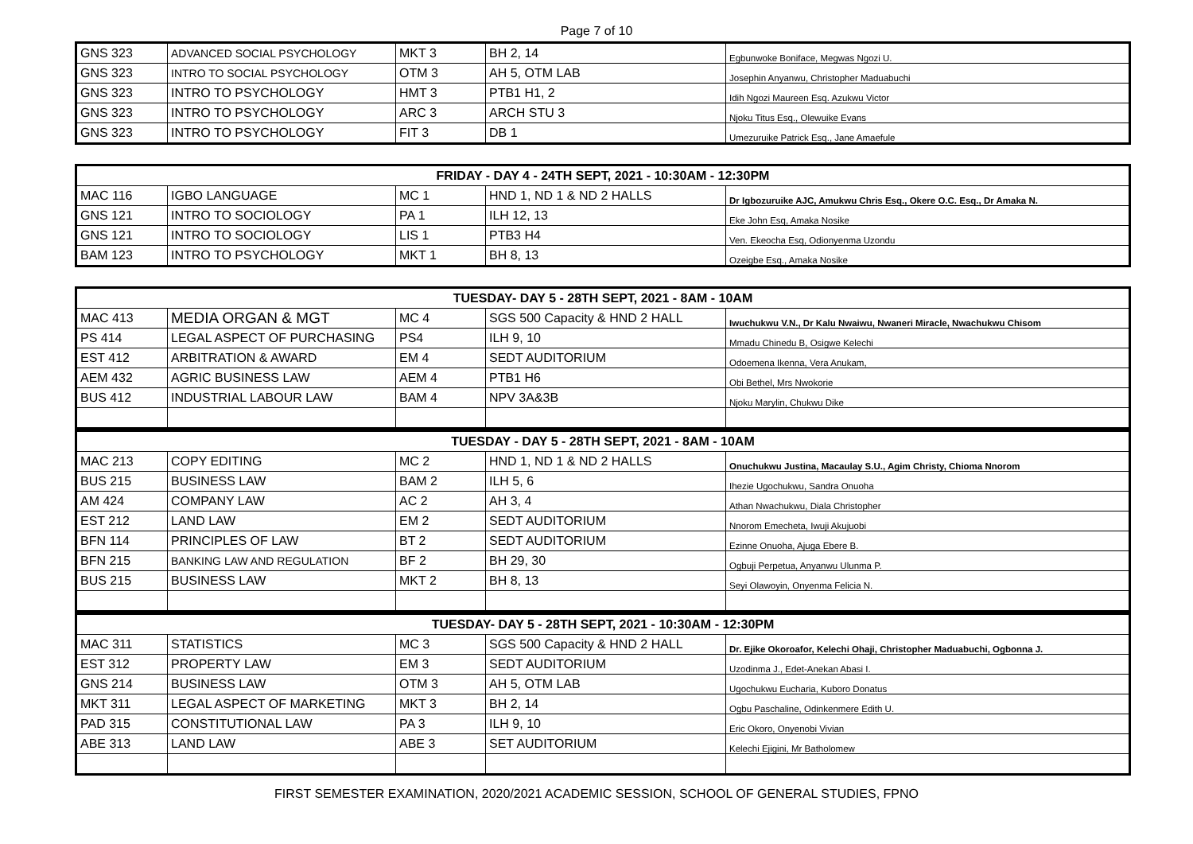Page 7 of 10
| GNS 323 | ADVANCED SOCIAL PSYCHOLOGY | MKT 3 | BH 2, 14 | Egbunwoke Boniface, Megwas Ngozi U. |
| GNS 323 | INTRO TO SOCIAL PSYCHOLOGY | OTM 3 | AH 5, OTM LAB | Josephin Anyanwu, Christopher Maduabuchi |
| GNS 323 | INTRO TO PSYCHOLOGY | HMT 3 | PTB1 H1, 2 | Idih Ngozi Maureen Esq. Azukwu Victor |
| GNS 323 | INTRO TO PSYCHOLOGY | ARC 3 | ARCH STU 3 | Njoku Titus Esq., Olewuike Evans |
| GNS 323 | INTRO TO PSYCHOLOGY | FIT 3 | DB 1 | Umezuruike Patrick Esq., Jane Amaefule |
| FRIDAY - DAY 4 - 24TH SEPT, 2021 - 10:30AM - 12:30PM | | | | |
| MAC 116 | IGBO LANGUAGE | MC 1 | HND 1, ND 1 & ND 2 HALLS | Dr Igbozuruike AJC, Amukwu Chris Esq., Okere O.C. Esq., Dr Amaka N. |
| GNS 121 | INTRO TO SOCIOLOGY | PA 1 | ILH 12, 13 | Eke John Esq, Amaka Nosike |
| GNS 121 | INTRO TO SOCIOLOGY | LIS 1 | PTB3 H4 | Ven. Ekeocha Esq, Odionyenma Uzondu |
| BAM 123 | INTRO TO PSYCHOLOGY | MKT 1 | BH 8, 13 | Ozeigbe Esq., Amaka Nosike |
| TUESDAY- DAY 5 - 28TH SEPT, 2021 - 8AM - 10AM | | | | |
| MAC 413 | MEDIA ORGAN & MGT | MC 4 | SGS 500 Capacity & HND 2 HALL | Iwuchukwu V.N., Dr Kalu Nwaiwu, Nwaneri Miracle, Nwachukwu Chisom |
| PS 414 | LEGAL ASPECT OF PURCHASING | PS4 | ILH 9, 10 | Mmadu Chinedu B, Osigwe Kelechi |
| EST 412 | ARBITRATION & AWARD | EM 4 | SEDT AUDITORIUM | Odoemena Ikenna, Vera Anukam, |
| AEM 432 | AGRIC BUSINESS LAW | AEM 4 | PTB1 H6 | Obi Bethel, Mrs Nwokorie |
| BUS 412 | INDUSTRIAL LABOUR LAW | BAM 4 | NPV 3A&3B | Njoku Marylin, Chukwu Dike |
| TUESDAY - DAY 5 - 28TH SEPT, 2021 - 8AM - 10AM | | | | |
| MAC 213 | COPY EDITING | MC 2 | HND 1, ND 1 & ND 2 HALLS | Onuchukwu Justina, Macaulay S.U., Agim Christy, Chioma Nnorom |
| BUS 215 | BUSINESS LAW | BAM 2 | ILH 5, 6 | Ihezie Ugochukwu, Sandra Onuoha |
| AM 424 | COMPANY LAW | AC 2 | AH 3, 4 | Athan Nwachukwu, Diala Christopher |
| EST 212 | LAND LAW | EM 2 | SEDT AUDITORIUM | Nnorom Emecheta, Iwuji Akujuobi |
| BFN 114 | PRINCIPLES OF LAW | BT 2 | SEDT AUDITORIUM | Ezinne Onuoha, Ajuga Ebere B. |
| BFN 215 | BANKING LAW AND REGULATION | BF 2 | BH 29, 30 | Ogbuji Perpetua, Anyanwu Ulunma P. |
| BUS 215 | BUSINESS LAW | MKT 2 | BH 8, 13 | Seyi Olawoyin, Onyenma Felicia N. |
| TUESDAY- DAY 5 - 28TH SEPT, 2021 - 10:30AM - 12:30PM | | | | |
| MAC 311 | STATISTICS | MC 3 | SGS 500 Capacity & HND 2 HALL | Dr. Ejike Okoroafor, Kelechi Ohaji, Christopher Maduabuchi, Ogbonna J. |
| EST 312 | PROPERTY LAW | EM 3 | SEDT AUDITORIUM | Uzodinma J., Edet-Anekan Abasi I. |
| GNS 214 | BUSINESS LAW | OTM 3 | AH 5, OTM LAB | Ugochukwu Eucharia, Kuboro Donatus |
| MKT 311 | LEGAL ASPECT OF MARKETING | MKT 3 | BH 2, 14 | Ogbu Paschaline, Odinkenmere Edith U. |
| PAD 315 | CONSTITUTIONAL LAW | PA 3 | ILH 9, 10 | Eric Okoro, Onyenobi Vivian |
| ABE 313 | LAND LAW | ABE 3 | SET AUDITORIUM | Kelechi Ejigini, Mr Batholomew |
FIRST SEMESTER EXAMINATION, 2020/2021 ACADEMIC SESSION, SCHOOL OF GENERAL STUDIES, FPNO